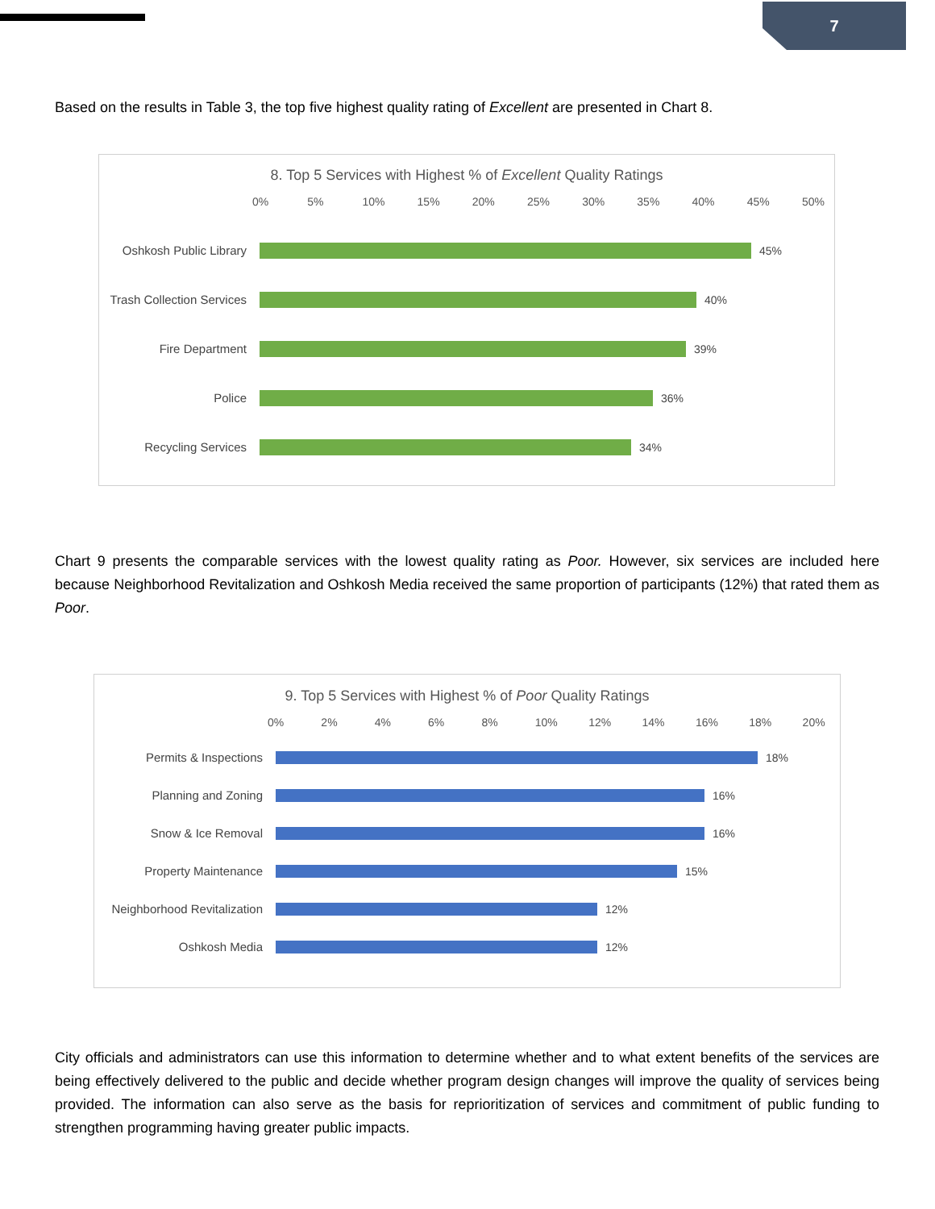7
Based on the results in Table 3, the top five highest quality rating of Excellent are presented in Chart 8.
8. Top 5 Services with Highest % of Excellent Quality Ratings
0% 5% 10% 15% 20% 25% 30% 35% 40% 45% 50%
Oshkosh Public Library 45%
Trash Collection Services
40%
Fire Department 39%
Police 36%
Recycling Services 34%
Chart 9 presents the comparable services with the lowest quality rating as Poor. However, six services are included here because Neighborhood Revitalization and Oshkosh Media received the same proportion of participants (12%) that rated them as Poor.
9. Top 5 Services with Highest % of Poor Quality Ratings
0% 2% 4% 6% 8% 10% 12% 14% 16% 18% 20%
Permits & Inspections 18%
Planning and Zoning 16%
Snow & Ice Removal 16%
Property Maintenance 15%
Neighborhood Revitalization
12%
Oshkosh Media 12%
City officials and administrators can use this information to determine whether and to what extent benefits of the services are being effectively delivered to the public and decide whether program design changes will improve the quality of services being provided. The information can also serve as the basis for reprioritization of services and commitment of public funding to strengthen programming having greater public impacts.